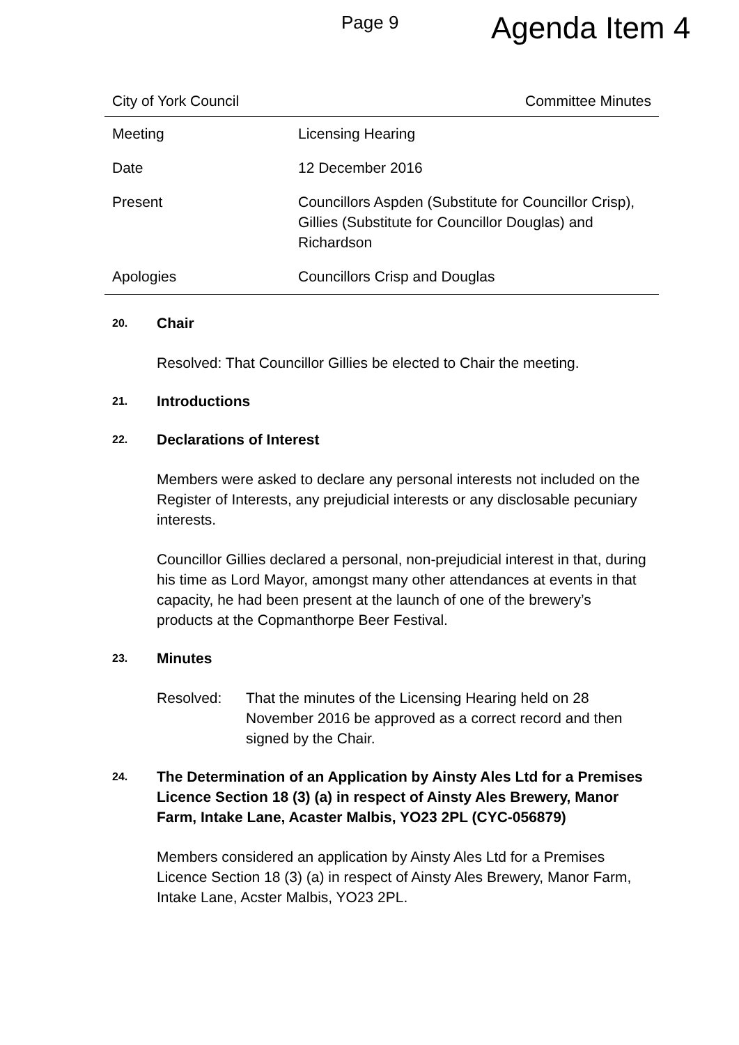Page 9 Agenda Item 4
City of York Council Committee Minutes
| Meeting | Licensing Hearing |
| Date | 12 December 2016 |
| Present | Councillors Aspden (Substitute for Councillor Crisp), Gillies (Substitute for Councillor Douglas) and Richardson |
| Apologies | Councillors Crisp and Douglas |
20. Chair
Resolved: That Councillor Gillies be elected to Chair the meeting.
21. Introductions
22. Declarations of Interest
Members were asked to declare any personal interests not included on the Register of Interests, any prejudicial interests or any disclosable pecuniary interests.
Councillor Gillies declared a personal, non-prejudicial interest in that, during his time as Lord Mayor, amongst many other attendances at events in that capacity, he had been present at the launch of one of the brewery’s products at the Copmanthorpe Beer Festival.
23. Minutes
Resolved: That the minutes of the Licensing Hearing held on 28 November 2016 be approved as a correct record and then signed by the Chair.
24. The Determination of an Application by Ainsty Ales Ltd for a Premises Licence Section 18 (3) (a) in respect of Ainsty Ales Brewery, Manor Farm, Intake Lane, Acaster Malbis, YO23 2PL (CYC-056879)
Members considered an application by Ainsty Ales Ltd for a Premises Licence Section 18 (3) (a) in respect of Ainsty Ales Brewery, Manor Farm, Intake Lane, Acster Malbis, YO23 2PL.